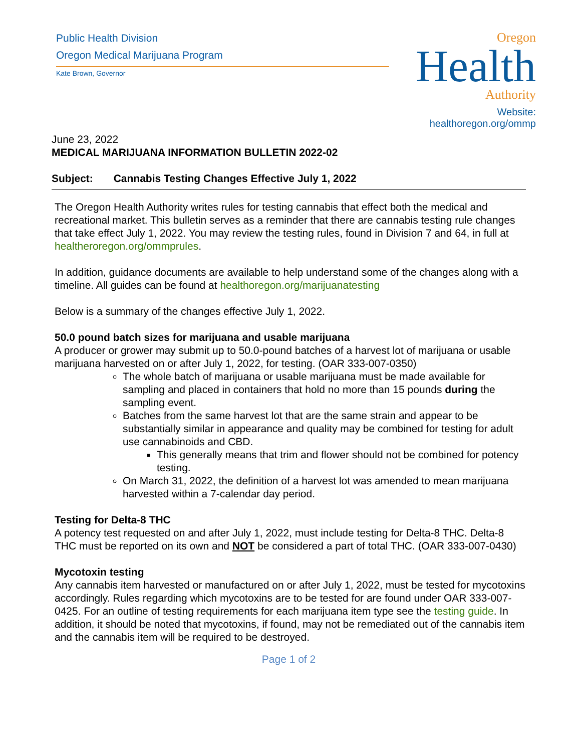Public Health Division
Oregon Medical Marijuana Program
Kate Brown, Governor
Oregon
Health
Authority
Website: healthoregon.org/ommp
June 23, 2022
MEDICAL MARIJUANA INFORMATION BULLETIN 2022-02
Subject: Cannabis Testing Changes Effective July 1, 2022
The Oregon Health Authority writes rules for testing cannabis that effect both the medical and recreational market. This bulletin serves as a reminder that there are cannabis testing rule changes that take effect July 1, 2022. You may review the testing rules, found in Division 7 and 64, in full at healtheroregon.org/ommprules.
In addition, guidance documents are available to help understand some of the changes along with a timeline. All guides can be found at healthoregon.org/marijuanatesting
Below is a summary of the changes effective July 1, 2022.
50.0 pound batch sizes for marijuana and usable marijuana
A producer or grower may submit up to 50.0-pound batches of a harvest lot of marijuana or usable marijuana harvested on or after July 1, 2022, for testing. (OAR 333-007-0350)
The whole batch of marijuana or usable marijuana must be made available for sampling and placed in containers that hold no more than 15 pounds during the sampling event.
Batches from the same harvest lot that are the same strain and appear to be substantially similar in appearance and quality may be combined for testing for adult use cannabinoids and CBD.
This generally means that trim and flower should not be combined for potency testing.
On March 31, 2022, the definition of a harvest lot was amended to mean marijuana harvested within a 7-calendar day period.
Testing for Delta-8 THC
A potency test requested on and after July 1, 2022, must include testing for Delta-8 THC. Delta-8 THC must be reported on its own and NOT be considered a part of total THC. (OAR 333-007-0430)
Mycotoxin testing
Any cannabis item harvested or manufactured on or after July 1, 2022, must be tested for mycotoxins accordingly. Rules regarding which mycotoxins are to be tested for are found under OAR 333-007-0425. For an outline of testing requirements for each marijuana item type see the testing guide. In addition, it should be noted that mycotoxins, if found, may not be remediated out of the cannabis item and the cannabis item will be required to be destroyed.
Page 1 of 2